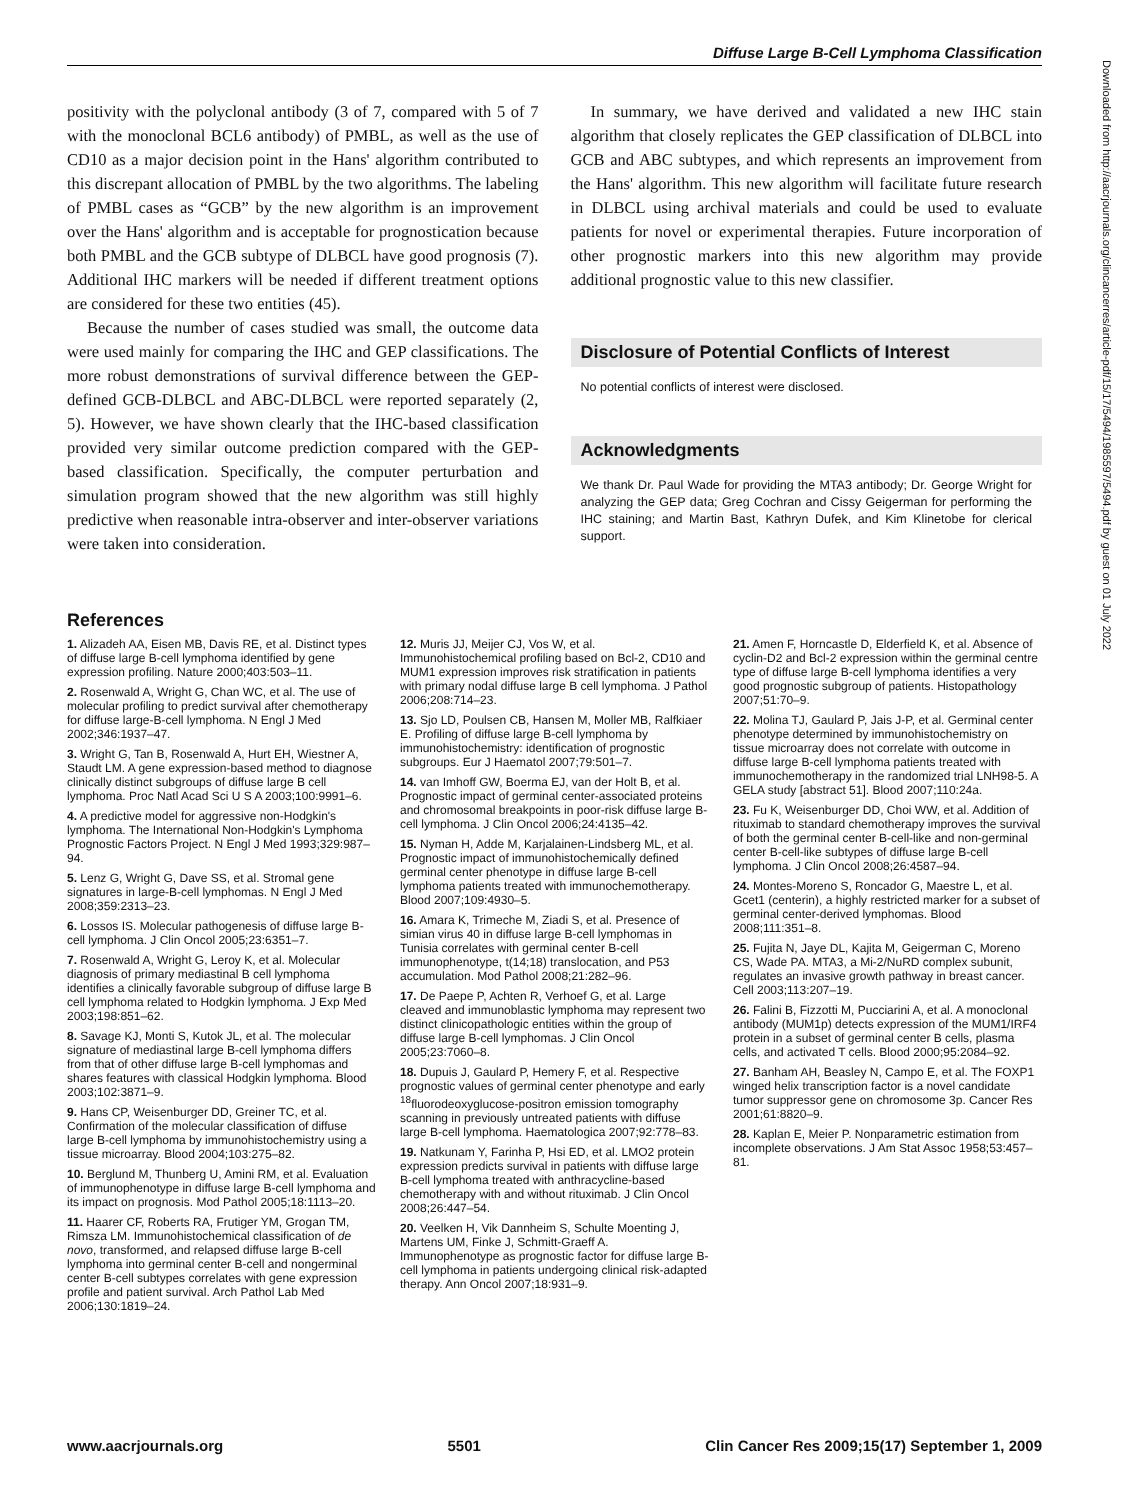Diffuse Large B-Cell Lymphoma Classification
positivity with the polyclonal antibody (3 of 7, compared with 5 of 7 with the monoclonal BCL6 antibody) of PMBL, as well as the use of CD10 as a major decision point in the Hans' algorithm contributed to this discrepant allocation of PMBL by the two algorithms. The labeling of PMBL cases as “GCB” by the new algorithm is an improvement over the Hans' algorithm and is acceptable for prognostication because both PMBL and the GCB subtype of DLBCL have good prognosis (7). Additional IHC markers will be needed if different treatment options are considered for these two entities (45).
Because the number of cases studied was small, the outcome data were used mainly for comparing the IHC and GEP classifications. The more robust demonstrations of survival difference between the GEP-defined GCB-DLBCL and ABC-DLBCL were reported separately (2, 5). However, we have shown clearly that the IHC-based classification provided very similar outcome prediction compared with the GEP-based classification. Specifically, the computer perturbation and simulation program showed that the new algorithm was still highly predictive when reasonable intra-observer and inter-observer variations were taken into consideration.
In summary, we have derived and validated a new IHC stain algorithm that closely replicates the GEP classification of DLBCL into GCB and ABC subtypes, and which represents an improvement from the Hans' algorithm. This new algorithm will facilitate future research in DLBCL using archival materials and could be used to evaluate patients for novel or experimental therapies. Future incorporation of other prognostic markers into this new algorithm may provide additional prognostic value to this new classifier.
Disclosure of Potential Conflicts of Interest
No potential conflicts of interest were disclosed.
Acknowledgments
We thank Dr. Paul Wade for providing the MTA3 antibody; Dr. George Wright for analyzing the GEP data; Greg Cochran and Cissy Geigerman for performing the IHC staining; and Martin Bast, Kathryn Dufek, and Kim Klinetobe for clerical support.
References
1. Alizadeh AA, Eisen MB, Davis RE, et al. Distinct types of diffuse large B-cell lymphoma identified by gene expression profiling. Nature 2000;403:503–11.
2. Rosenwald A, Wright G, Chan WC, et al. The use of molecular profiling to predict survival after chemotherapy for diffuse large-B-cell lymphoma. N Engl J Med 2002;346:1937–47.
3. Wright G, Tan B, Rosenwald A, Hurt EH, Wiestner A, Staudt LM. A gene expression-based method to diagnose clinically distinct subgroups of diffuse large B cell lymphoma. Proc Natl Acad Sci U S A 2003;100:9991–6.
4. A predictive model for aggressive non-Hodgkin's lymphoma. The International Non-Hodgkin's Lymphoma Prognostic Factors Project. N Engl J Med 1993;329:987–94.
5. Lenz G, Wright G, Dave SS, et al. Stromal gene signatures in large-B-cell lymphomas. N Engl J Med 2008;359:2313–23.
6. Lossos IS. Molecular pathogenesis of diffuse large B-cell lymphoma. J Clin Oncol 2005;23:6351–7.
7. Rosenwald A, Wright G, Leroy K, et al. Molecular diagnosis of primary mediastinal B cell lymphoma identifies a clinically favorable subgroup of diffuse large B cell lymphoma related to Hodgkin lymphoma. J Exp Med 2003;198:851–62.
8. Savage KJ, Monti S, Kutok JL, et al. The molecular signature of mediastinal large B-cell lymphoma differs from that of other diffuse large B-cell lymphomas and shares features with classical Hodgkin lymphoma. Blood 2003;102:3871–9.
9. Hans CP, Weisenburger DD, Greiner TC, et al. Confirmation of the molecular classification of diffuse large B-cell lymphoma by immunohistochemistry using a tissue microarray. Blood 2004;103:275–82.
10. Berglund M, Thunberg U, Amini RM, et al. Evaluation of immunophenotype in diffuse large B-cell lymphoma and its impact on prognosis. Mod Pathol 2005;18:1113–20.
11. Haarer CF, Roberts RA, Frutiger YM, Grogan TM, Rimsza LM. Immunohistochemical classification of de novo, transformed, and relapsed diffuse large B-cell lymphoma into germinal center B-cell and nongerminal center B-cell subtypes correlates with gene expression profile and patient survival. Arch Pathol Lab Med 2006;130:1819–24.
12. Muris JJ, Meijer CJ, Vos W, et al. Immunohistochemical profiling based on Bcl-2, CD10 and MUM1 expression improves risk stratification in patients with primary nodal diffuse large B cell lymphoma. J Pathol 2006;208:714–23.
13. Sjo LD, Poulsen CB, Hansen M, Moller MB, Ralfkiaer E. Profiling of diffuse large B-cell lymphoma by immunohistochemistry: identification of prognostic subgroups. Eur J Haematol 2007;79:501–7.
14. van Imhoff GW, Boerma EJ, van der Holt B, et al. Prognostic impact of germinal center-associated proteins and chromosomal breakpoints in poor-risk diffuse large B-cell lymphoma. J Clin Oncol 2006;24:4135–42.
15. Nyman H, Adde M, Karjalainen-Lindsberg ML, et al. Prognostic impact of immunohistochemically defined germinal center phenotype in diffuse large B-cell lymphoma patients treated with immunochemotherapy. Blood 2007;109:4930–5.
16. Amara K, Trimeche M, Ziadi S, et al. Presence of simian virus 40 in diffuse large B-cell lymphomas in Tunisia correlates with germinal center B-cell immunophenotype, t(14;18) translocation, and P53 accumulation. Mod Pathol 2008;21:282–96.
17. De Paepe P, Achten R, Verhoef G, et al. Large cleaved and immunoblastic lymphoma may represent two distinct clinicopathologic entities within the group of diffuse large B-cell lymphomas. J Clin Oncol 2005;23:7060–8.
18. Dupuis J, Gaulard P, Hemery F, et al. Respective prognostic values of germinal center phenotype and early <sup>18</sup>fluorodeoxyglucose-positron emission tomography scanning in previously untreated patients with diffuse large B-cell lymphoma. Haematologica 2007;92:778–83.
19. Natkunam Y, Farinha P, Hsi ED, et al. LMO2 protein expression predicts survival in patients with diffuse large B-cell lymphoma treated with anthracycline-based chemotherapy with and without rituximab. J Clin Oncol 2008;26:447–54.
20. Veelken H, Vik Dannheim S, Schulte Moenting J, Martens UM, Finke J, Schmitt-Graeff A. Immunophenotype as prognostic factor for diffuse large B-cell lymphoma in patients undergoing clinical risk-adapted therapy. Ann Oncol 2007;18:931–9.
21. Amen F, Horncastle D, Elderfield K, et al. Absence of cyclin-D2 and Bcl-2 expression within the germinal centre type of diffuse large B-cell lymphoma identifies a very good prognostic subgroup of patients. Histopathology 2007;51:70–9.
22. Molina TJ, Gaulard P, Jais J-P, et al. Germinal center phenotype determined by immunohistochemistry on tissue microarray does not correlate with outcome in diffuse large B-cell lymphoma patients treated with immunochemotherapy in the randomized trial LNH98-5. A GELA study [abstract 51]. Blood 2007;110:24a.
23. Fu K, Weisenburger DD, Choi WW, et al. Addition of rituximab to standard chemotherapy improves the survival of both the germinal center B-cell-like and non-germinal center B-cell-like subtypes of diffuse large B-cell lymphoma. J Clin Oncol 2008;26:4587–94.
24. Montes-Moreno S, Roncador G, Maestre L, et al. Gcet1 (centerin), a highly restricted marker for a subset of germinal center-derived lymphomas. Blood 2008;111:351–8.
25. Fujita N, Jaye DL, Kajita M, Geigerman C, Moreno CS, Wade PA. MTA3, a Mi-2/NuRD complex subunit, regulates an invasive growth pathway in breast cancer. Cell 2003;113:207–19.
26. Falini B, Fizzotti M, Pucciarini A, et al. A monoclonal antibody (MUM1p) detects expression of the MUM1/IRF4 protein in a subset of germinal center B cells, plasma cells, and activated T cells. Blood 2000;95:2084–92.
27. Banham AH, Beasley N, Campo E, et al. The FOXP1 winged helix transcription factor is a novel candidate tumor suppressor gene on chromosome 3p. Cancer Res 2001;61:8820–9.
28. Kaplan E, Meier P. Nonparametric estimation from incomplete observations. J Am Stat Assoc 1958;53:457–81.
Downloaded from http://aacrjournals.org/clincancerres/article-pdf/15/17/5494/1985597/5494.pdf by guest on 01 July 2022
www.aacrjournals.org 5501 Clin Cancer Res 2009;15(17) September 1, 2009